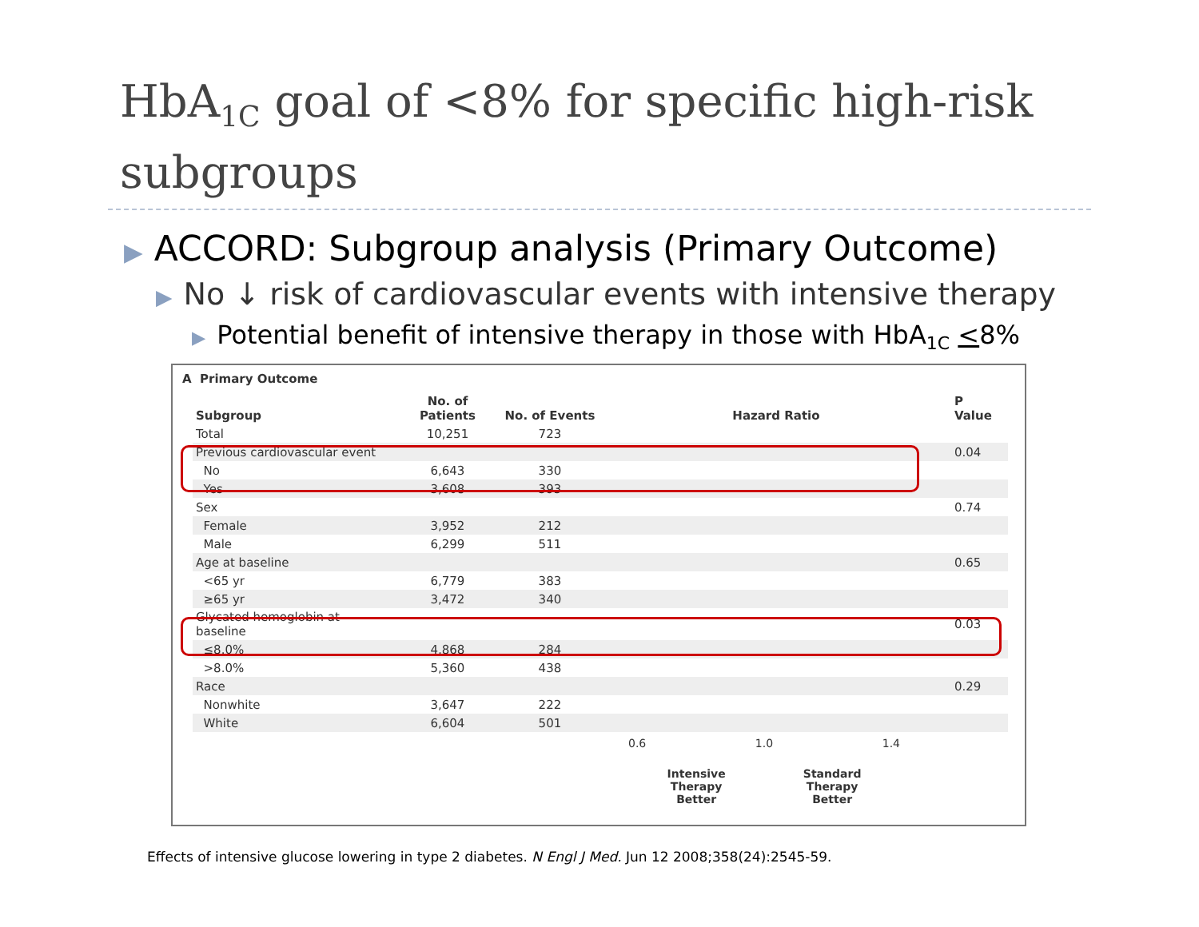HbA<sub>1C</sub> goal of <8% for specific high-risk subgroups
▶ ACCORD: Subgroup analysis (Primary Outcome)
▶ No ↓ risk of cardiovascular events with intensive therapy
▶ Potential benefit of intensive therapy in those with HbA<sub>1C</sub> <8%
A Primary Outcome
| Subgroup | No. of Patients | No. of Events | Hazard Ratio | P Value |
| --- | --- | --- | --- | --- |
| Total | 10,251 | 723 | | |
| Previous cardiovascular event | | | | 0.04 |
| No | 6,643 | 330 | | |
| Yes | 3,608 | 393 | | |
| Sex | | | | 0.74 |
| Female | 3,952 | 212 | | |
| Male | 6,299 | 511 | | |
| Age at baseline | | | | 0.65 |
| <65 yr | 6,779 | 383 | | |
| ≥65 yr | 3,472 | 340 | | |
| Glycated hemoglobin at baseline | | | | 0.03 |
| ≤8.0% | 4,868 | 284 | | |
| >8.0% | 5,360 | 438 | | |
| Race | | | | 0.29 |
| Nonwhite | 3,647 | 222 | | |
| White | 6,604 | 501 | | |
0.6 1.0 1.4
Intensive
Therapy
Better Standard
Therapy
Better
Effects of intensive glucose lowering in type 2 diabetes. N Engl J Med. Jun 12 2008;358(24):2545-59.